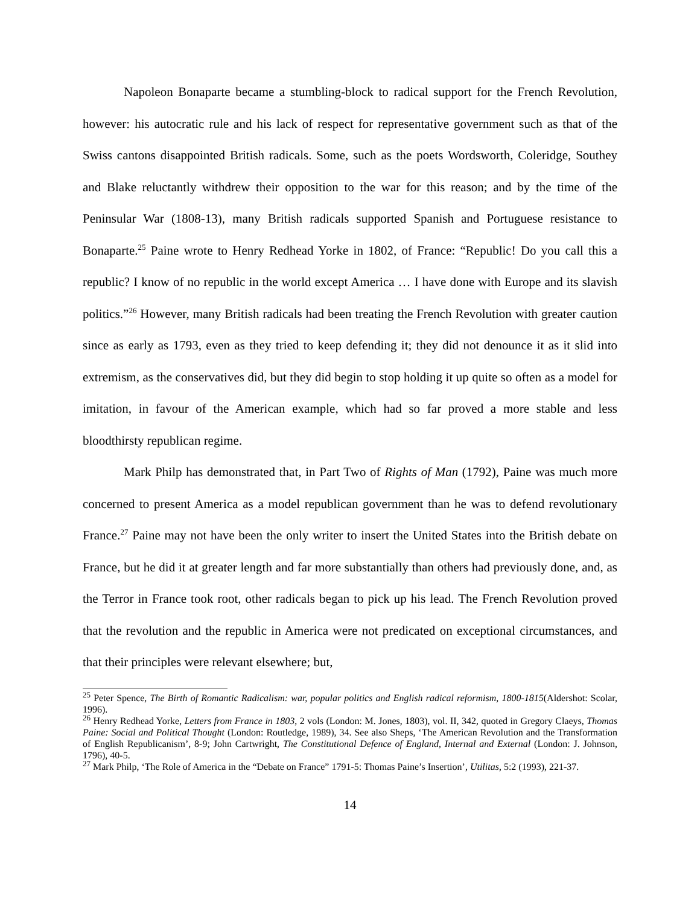Napoleon Bonaparte became a stumbling-block to radical support for the French Revolution, however: his autocratic rule and his lack of respect for representative government such as that of the Swiss cantons disappointed British radicals. Some, such as the poets Wordsworth, Coleridge, Southey and Blake reluctantly withdrew their opposition to the war for this reason; and by the time of the Peninsular War (1808-13), many British radicals supported Spanish and Portuguese resistance to Bonaparte.<sup>25</sup> Paine wrote to Henry Redhead Yorke in 1802, of France: “Republic! Do you call this a republic? I know of no republic in the world except America … I have done with Europe and its slavish politics.”<sup>26</sup> However, many British radicals had been treating the French Revolution with greater caution since as early as 1793, even as they tried to keep defending it; they did not denounce it as it slid into extremism, as the conservatives did, but they did begin to stop holding it up quite so often as a model for imitation, in favour of the American example, which had so far proved a more stable and less bloodthirsty republican regime.
Mark Philp has demonstrated that, in Part Two of Rights of Man (1792), Paine was much more concerned to present America as a model republican government than he was to defend revolutionary France.<sup>27</sup> Paine may not have been the only writer to insert the United States into the British debate on France, but he did it at greater length and far more substantially than others had previously done, and, as the Terror in France took root, other radicals began to pick up his lead. The French Revolution proved that the revolution and the republic in America were not predicated on exceptional circumstances, and that their principles were relevant elsewhere; but,
<sup>25</sup> Peter Spence, The Birth of Romantic Radicalism: war, popular politics and English radical reformism, 1800-1815(Aldershot: Scolar, 1996).
<sup>26</sup> Henry Redhead Yorke, Letters from France in 1803, 2 vols (London: M. Jones, 1803), vol. II, 342, quoted in Gregory Claeys, Thomas Paine: Social and Political Thought (London: Routledge, 1989), 34. See also Sheps, ‘The American Revolution and the Transformation of English Republicanism’, 8-9; John Cartwright, The Constitutional Defence of England, Internal and External (London: J. Johnson, 1796), 40-5.
<sup>27</sup> Mark Philp, ‘The Role of America in the “Debate on France” 1791-5: Thomas Paine’s Insertion’, Utilitas, 5:2 (1993), 221-37.
14